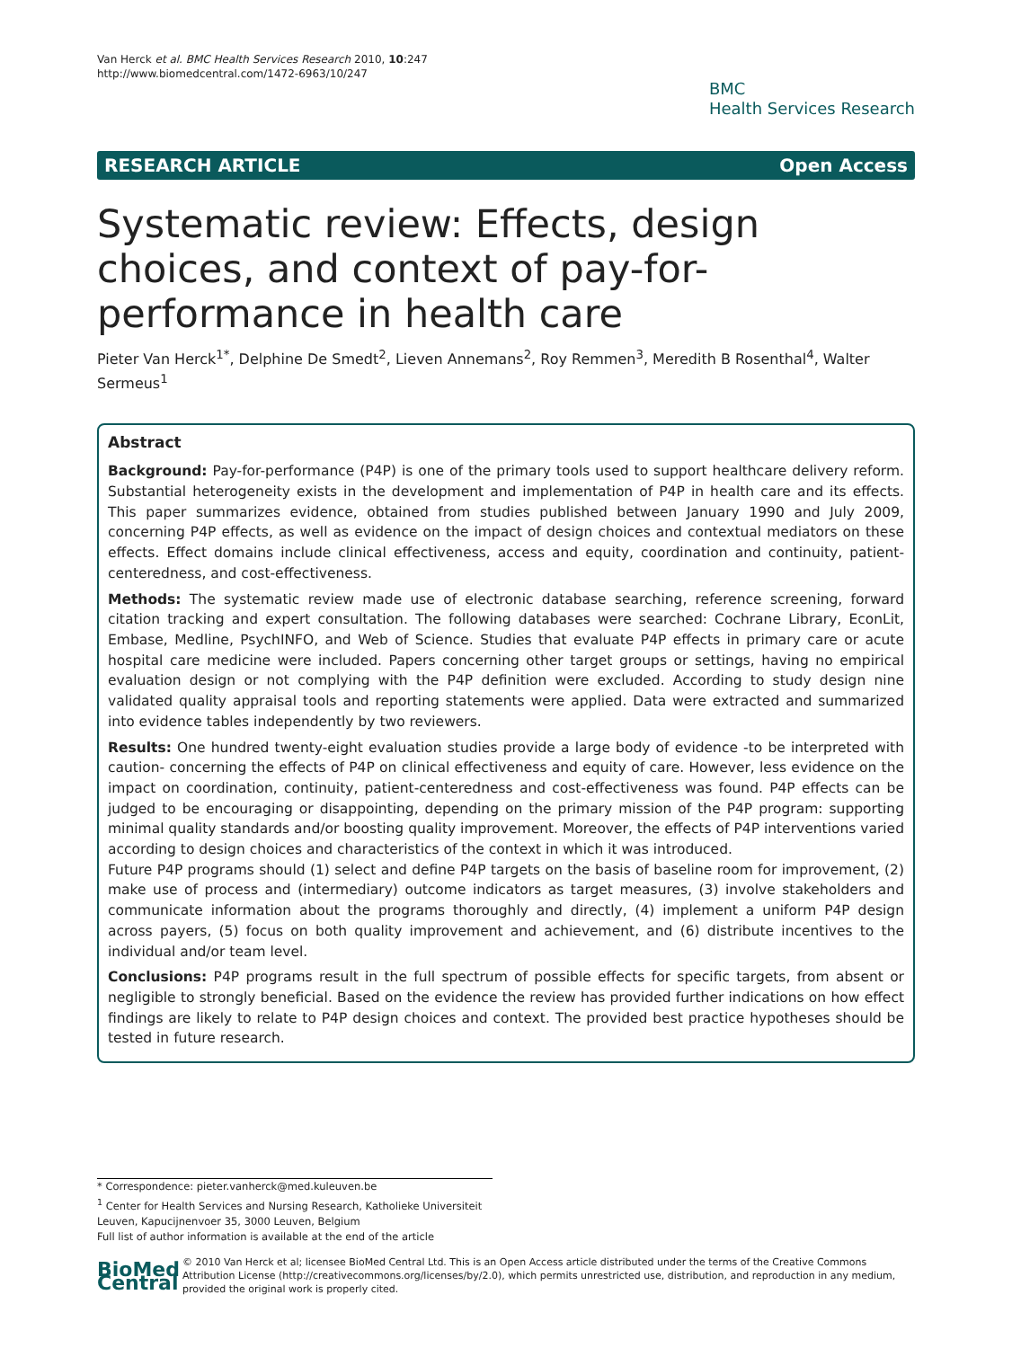Van Herck et al. BMC Health Services Research 2010, 10:247
http://www.biomedcentral.com/1472-6963/10/247
BMC
Health Services Research
RESEARCH ARTICLE Open Access
Systematic review: Effects, design choices, and context of pay-for-performance in health care
Pieter Van Herck<sup>1*</sup>, Delphine De Smedt<sup>2</sup>, Lieven Annemans<sup>2</sup>, Roy Remmen<sup>3</sup>, Meredith B Rosenthal<sup>4</sup>, Walter Sermeus<sup>1</sup>
Abstract
Background: Pay-for-performance (P4P) is one of the primary tools used to support healthcare delivery reform. Substantial heterogeneity exists in the development and implementation of P4P in health care and its effects. This paper summarizes evidence, obtained from studies published between January 1990 and July 2009, concerning P4P effects, as well as evidence on the impact of design choices and contextual mediators on these effects. Effect domains include clinical effectiveness, access and equity, coordination and continuity, patient-centeredness, and cost-effectiveness.
Methods: The systematic review made use of electronic database searching, reference screening, forward citation tracking and expert consultation. The following databases were searched: Cochrane Library, EconLit, Embase, Medline, PsychINFO, and Web of Science. Studies that evaluate P4P effects in primary care or acute hospital care medicine were included. Papers concerning other target groups or settings, having no empirical evaluation design or not complying with the P4P definition were excluded. According to study design nine validated quality appraisal tools and reporting statements were applied. Data were extracted and summarized into evidence tables independently by two reviewers.
Results: One hundred twenty-eight evaluation studies provide a large body of evidence -to be interpreted with caution- concerning the effects of P4P on clinical effectiveness and equity of care. However, less evidence on the impact on coordination, continuity, patient-centeredness and cost-effectiveness was found. P4P effects can be judged to be encouraging or disappointing, depending on the primary mission of the P4P program: supporting minimal quality standards and/or boosting quality improvement. Moreover, the effects of P4P interventions varied according to design choices and characteristics of the context in which it was introduced.
Future P4P programs should (1) select and define P4P targets on the basis of baseline room for improvement, (2) make use of process and (intermediary) outcome indicators as target measures, (3) involve stakeholders and communicate information about the programs thoroughly and directly, (4) implement a uniform P4P design across payers, (5) focus on both quality improvement and achievement, and (6) distribute incentives to the individual and/or team level.
Conclusions: P4P programs result in the full spectrum of possible effects for specific targets, from absent or negligible to strongly beneficial. Based on the evidence the review has provided further indications on how effect findings are likely to relate to P4P design choices and context. The provided best practice hypotheses should be tested in future research.
* Correspondence: pieter.vanherck@med.kuleuven.be
<sup>1</sup> Center for Health Services and Nursing Research, Katholieke Universiteit Leuven, Kapucijnenvoer 35, 3000 Leuven, Belgium
Full list of author information is available at the end of the article
BioMed Central
© 2010 Van Herck et al; licensee BioMed Central Ltd. This is an Open Access article distributed under the terms of the Creative Commons Attribution License (http://creativecommons.org/licenses/by/2.0), which permits unrestricted use, distribution, and reproduction in any medium, provided the original work is properly cited.